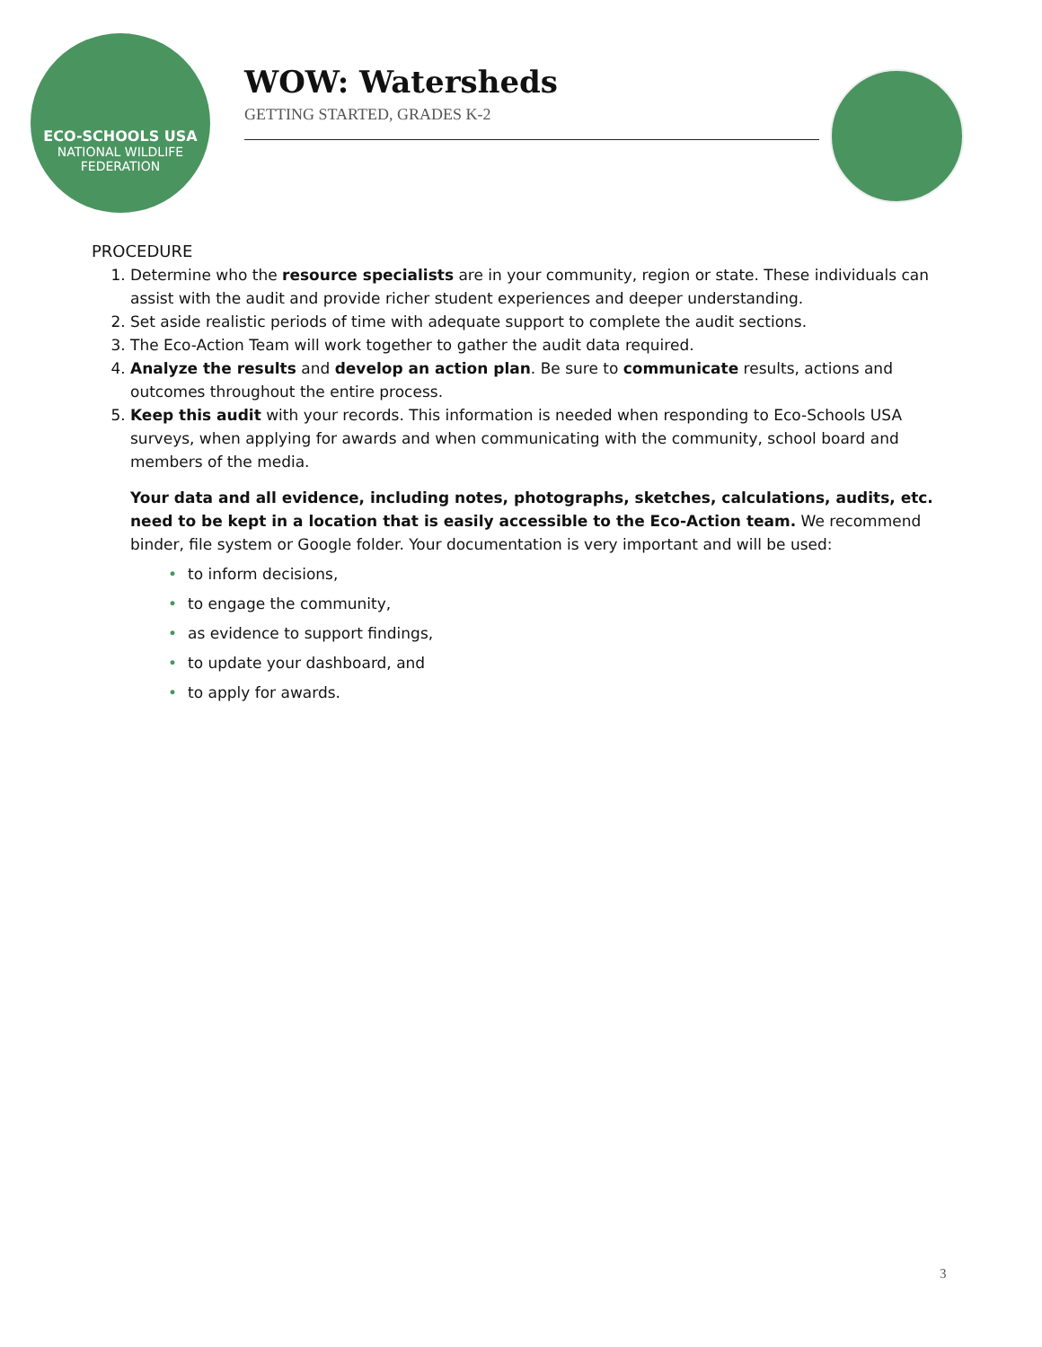ECO-SCHOOLS USA
NATIONAL WILDLIFE FEDERATION
WOW: Watersheds
GETTING STARTED, GRADES K-2
PROCEDURE
1. Determine who the resource specialists are in your community, region or state. These individuals can assist with the audit and provide richer student experiences and deeper understanding.
2. Set aside realistic periods of time with adequate support to complete the audit sections.
3. The Eco-Action Team will work together to gather the audit data required.
4. Analyze the results and develop an action plan. Be sure to communicate results, actions and outcomes throughout the entire process.
5. Keep this audit with your records. This information is needed when responding to Eco-Schools USA surveys, when applying for awards and when communicating with the community, school board and members of the media.
Your data and all evidence, including notes, photographs, sketches, calculations, audits, etc. need to be kept in a location that is easily accessible to the Eco-Action team. We recommend binder, file system or Google folder. Your documentation is very important and will be used:
• to inform decisions,
• to engage the community,
• as evidence to support findings,
• to update your dashboard, and
• to apply for awards.
3